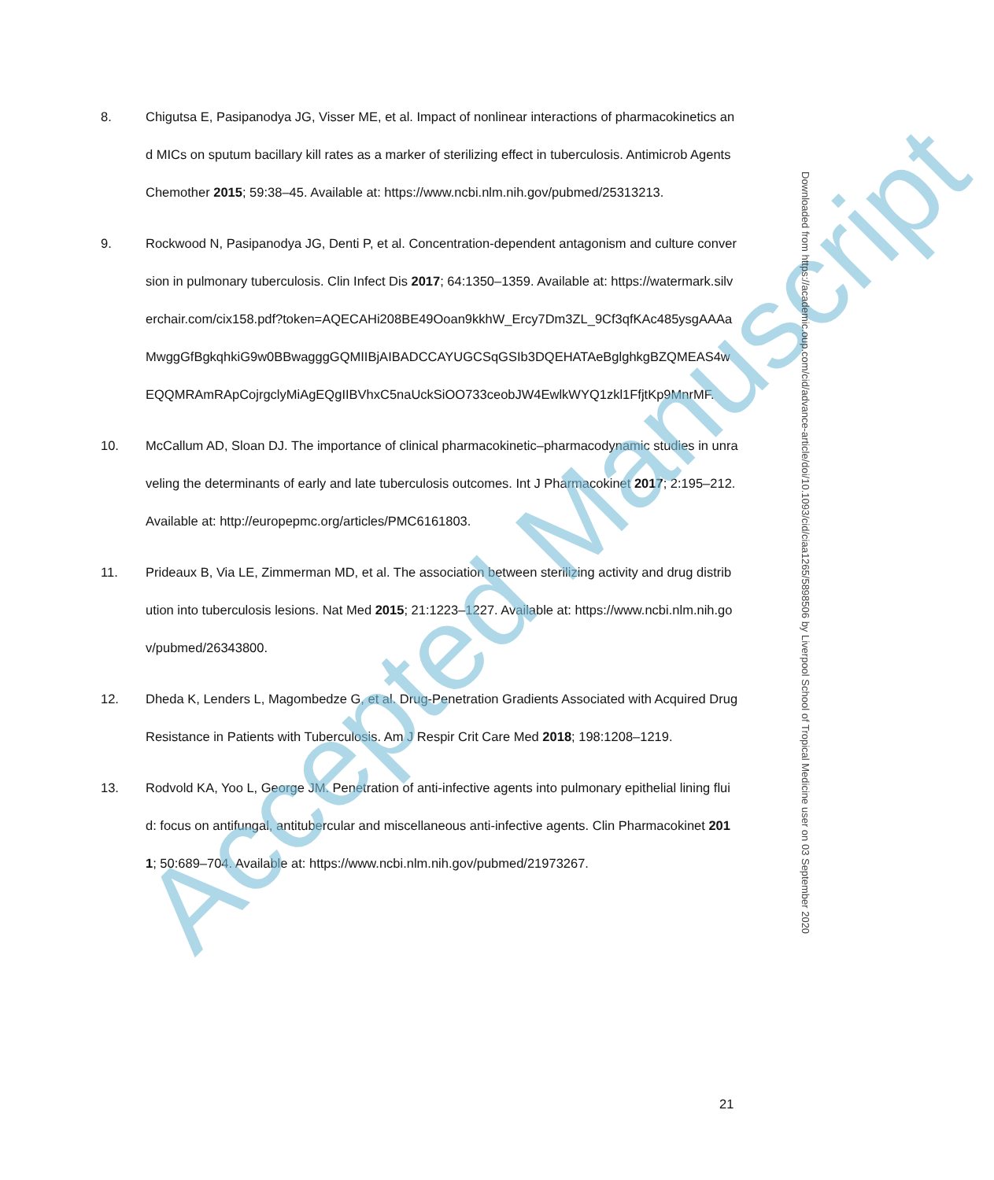8. Chigutsa E, Pasipanodya JG, Visser ME, et al. Impact of nonlinear interactions of pharmacokinetics and MICs on sputum bacillary kill rates as a marker of sterilizing effect in tuberculosis. Antimicrob Agents Chemother 2015; 59:38–45. Available at: https://www.ncbi.nlm.nih.gov/pubmed/25313213.
9. Rockwood N, Pasipanodya JG, Denti P, et al. Concentration-dependent antagonism and culture conversion in pulmonary tuberculosis. Clin Infect Dis 2017; 64:1350–1359. Available at: https://watermark.silverchair.com/cix158.pdf?token=AQECAHi208BE49Ooan9kkhW_Ercy7Dm3ZL_9Cf3qfKAc485ysgAAAaMwggGfBgkqhkiG9w0BBwagggGQMIIBjAIBADCCAYUGCSqGSIb3DQEHATAeBglghkgBZQMEAS4wEQQMRAmRApCojrgclyMiAgEQgIIBVhxC5naUckSiOO733ceobJW4EwlkWYQ1zkl1FfjtKp9MnrMF.
10. McCallum AD, Sloan DJ. The importance of clinical pharmacokinetic–pharmacodynamic studies in unraveling the determinants of early and late tuberculosis outcomes. Int J Pharmacokinet 2017; 2:195–212. Available at: http://europepmc.org/articles/PMC6161803.
11. Prideaux B, Via LE, Zimmerman MD, et al. The association between sterilizing activity and drug distribution into tuberculosis lesions. Nat Med 2015; 21:1223–1227. Available at: https://www.ncbi.nlm.nih.gov/pubmed/26343800.
12. Dheda K, Lenders L, Magombedze G, et al. Drug-Penetration Gradients Associated with Acquired Drug Resistance in Patients with Tuberculosis. Am J Respir Crit Care Med 2018; 198:1208–1219.
13. Rodvold KA, Yoo L, George JM. Penetration of anti-infective agents into pulmonary epithelial lining fluid: focus on antifungal, antitubercular and miscellaneous anti-infective agents. Clin Pharmacokinet 2011; 50:689–704. Available at: https://www.ncbi.nlm.nih.gov/pubmed/21973267.
Accepted Manuscript
Downloaded from https://academic.oup.com/cid/advance-article/doi/10.1093/cid/ciaa1265/5898506 by Liverpool School of Tropical Medicine user on 03 September 2020
21